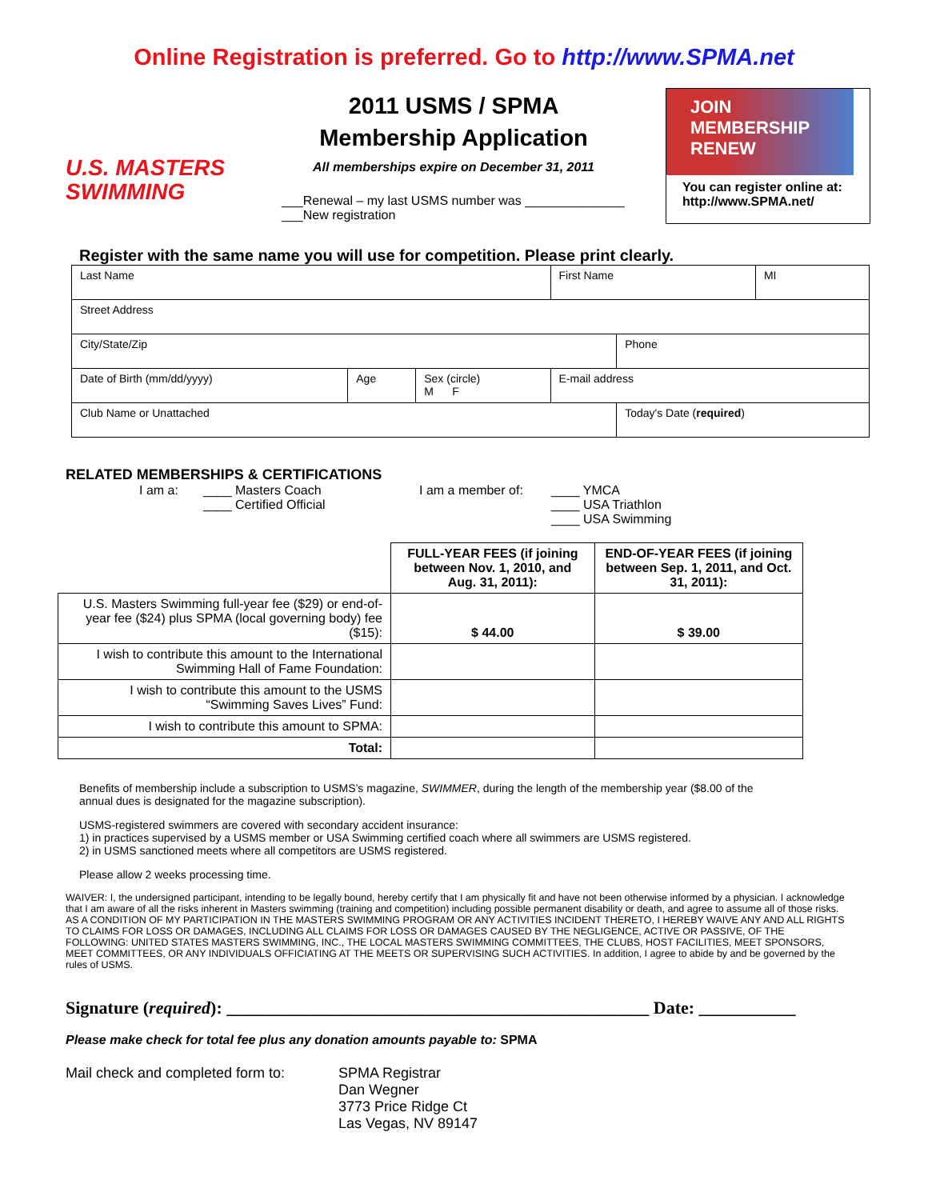Online Registration is preferred. Go to http://www.SPMA.net
U.S. MASTERS
SWIMMING
2011 USMS / SPMA
Membership Application
All memberships expire on December 31, 2011
___Renewal – my last USMS number was ______________
___New registration
JOIN
MEMBERSHIP
RENEW
You can register online at:
http://www.SPMA.net/
Register with the same name you will use for competition. Please print clearly.
| Last Name | | | | First Name | | MI |
| Street Address | | | | | | |
| City/State/Zip | | | | | Phone | |
| Date of Birth (mm/dd/yyyy) | Age | Sex (circle) M F | E-mail address | | | |
| Club Name or Unattached | | | | | Today's Date ( required ) | |
RELATED MEMBERSHIPS & CERTIFICATIONS
I am a: ____ Masters Coach
____ Certified Official
I am a member of: ____ YMCA
____ USA Triathlon
____ USA Swimming
| | FULL-YEAR FEES (if joining between Nov. 1, 2010, and Aug. 31, 2011): | END-OF-YEAR FEES (if joining between Sep. 1, 2011, and Oct. 31, 2011): |
| --- | --- | --- |
| U.S. Masters Swimming full-year fee ($29) or end-of-year fee ($24) plus SPMA (local governing body) fee ($15): | $ 44.00 | $ 39.00 |
| I wish to contribute this amount to the International Swimming Hall of Fame Foundation: | | |
| I wish to contribute this amount to the USMS “Swimming Saves Lives” Fund: | | |
| I wish to contribute this amount to SPMA: | | |
| Total: | | |
Benefits of membership include a subscription to USMS’s magazine, SWIMMER, during the length of the membership year ($8.00 of the annual dues is designated for the magazine subscription).
USMS-registered swimmers are covered with secondary accident insurance:
1) in practices supervised by a USMS member or USA Swimming certified coach where all swimmers are USMS registered.
2) in USMS sanctioned meets where all competitors are USMS registered.
Please allow 2 weeks processing time.
WAIVER: I, the undersigned participant, intending to be legally bound, hereby certify that I am physically fit and have not been otherwise informed by a physician. I acknowledge that I am aware of all the risks inherent in Masters swimming (training and competition) including possible permanent disability or death, and agree to assume all of those risks. AS A CONDITION OF MY PARTICIPATION IN THE MASTERS SWIMMING PROGRAM OR ANY ACTIVITIES INCIDENT THERETO, I HEREBY WAIVE ANY AND ALL RIGHTS TO CLAIMS FOR LOSS OR DAMAGES, INCLUDING ALL CLAIMS FOR LOSS OR DAMAGES CAUSED BY THE NEGLIGENCE, ACTIVE OR PASSIVE, OF THE FOLLOWING: UNITED STATES MASTERS SWIMMING, INC., THE LOCAL MASTERS SWIMMING COMMITTEES, THE CLUBS, HOST FACILITIES, MEET SPONSORS, MEET COMMITTEES, OR ANY INDIVIDUALS OFFICIATING AT THE MEETS OR SUPERVISING SUCH ACTIVITIES. In addition, I agree to abide by and be governed by the rules of USMS.
Signature (required): ________________________________________________ Date: ___________
Please make check for total fee plus any donation amounts payable to: SPMA
Mail check and completed form to:
SPMA Registrar
Dan Wegner
3773 Price Ridge Ct
Las Vegas, NV 89147